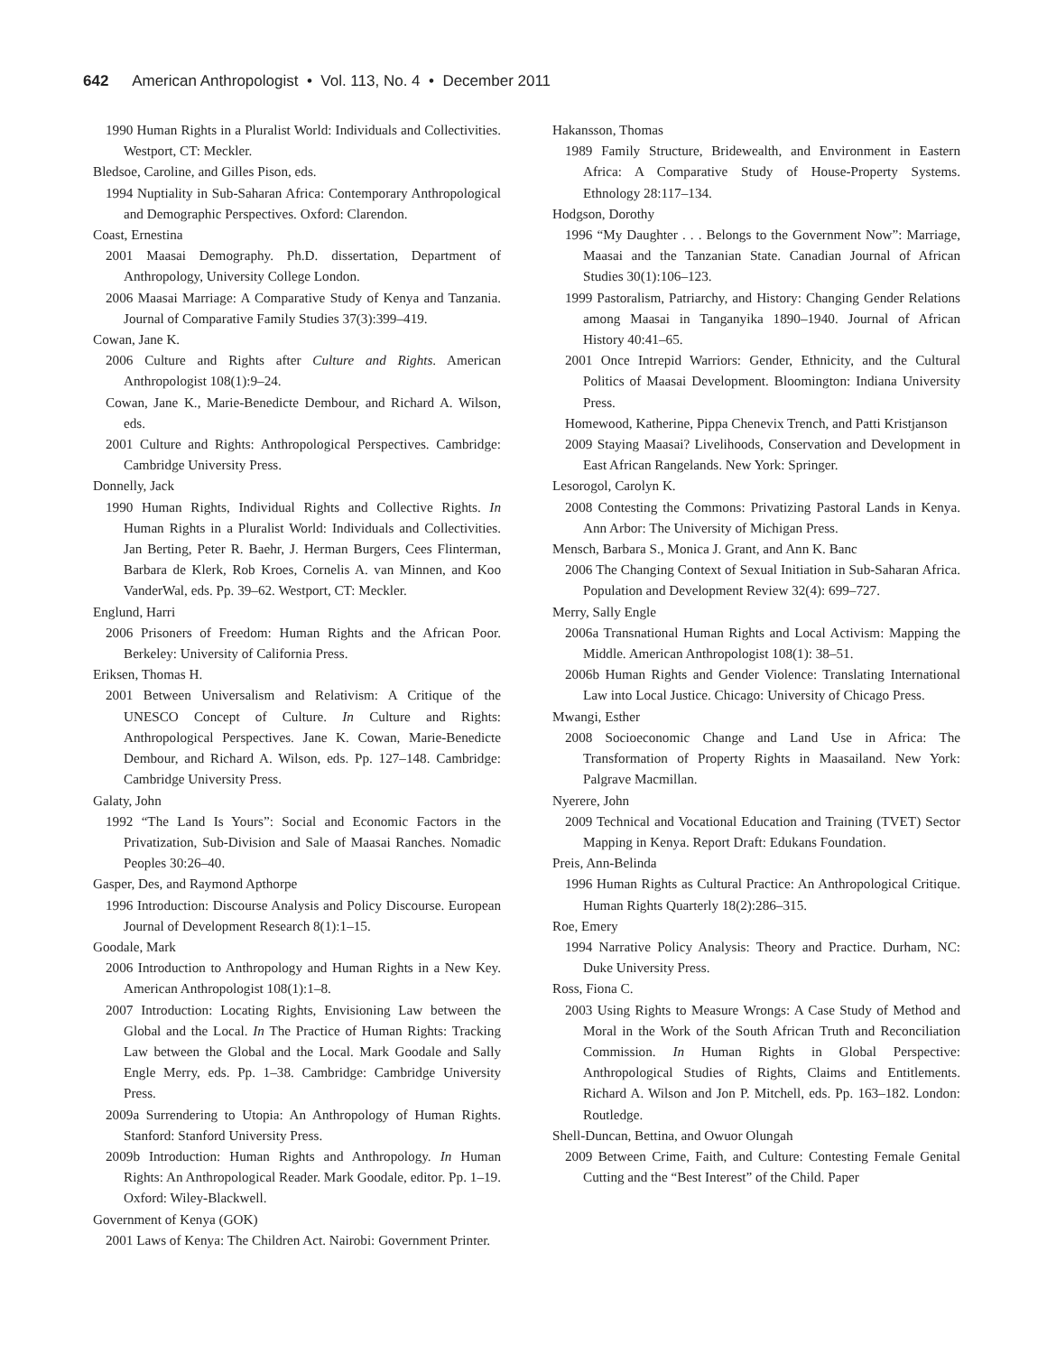642 American Anthropologist • Vol. 113, No. 4 • December 2011
1990 Human Rights in a Pluralist World: Individuals and Collectivities. Westport, CT: Meckler.
Bledsoe, Caroline, and Gilles Pison, eds.
1994 Nuptiality in Sub-Saharan Africa: Contemporary Anthropological and Demographic Perspectives. Oxford: Clarendon.
Coast, Ernestina
2001 Maasai Demography. Ph.D. dissertation, Department of Anthropology, University College London.
2006 Maasai Marriage: A Comparative Study of Kenya and Tanzania. Journal of Comparative Family Studies 37(3):399–419.
Cowan, Jane K.
2006 Culture and Rights after Culture and Rights. American Anthropologist 108(1):9–24.
Cowan, Jane K., Marie-Benedicte Dembour, and Richard A. Wilson, eds.
2001 Culture and Rights: Anthropological Perspectives. Cambridge: Cambridge University Press.
Donnelly, Jack
1990 Human Rights, Individual Rights and Collective Rights. In Human Rights in a Pluralist World: Individuals and Collectivities. Jan Berting, Peter R. Baehr, J. Herman Burgers, Cees Flinterman, Barbara de Klerk, Rob Kroes, Cornelis A. van Minnen, and Koo VanderWal, eds. Pp. 39–62. Westport, CT: Meckler.
Englund, Harri
2006 Prisoners of Freedom: Human Rights and the African Poor. Berkeley: University of California Press.
Eriksen, Thomas H.
2001 Between Universalism and Relativism: A Critique of the UNESCO Concept of Culture. In Culture and Rights: Anthropological Perspectives. Jane K. Cowan, Marie-Benedicte Dembour, and Richard A. Wilson, eds. Pp. 127–148. Cambridge: Cambridge University Press.
Galaty, John
1992 “The Land Is Yours”: Social and Economic Factors in the Privatization, Sub-Division and Sale of Maasai Ranches. Nomadic Peoples 30:26–40.
Gasper, Des, and Raymond Apthorpe
1996 Introduction: Discourse Analysis and Policy Discourse. European Journal of Development Research 8(1):1–15.
Goodale, Mark
2006 Introduction to Anthropology and Human Rights in a New Key. American Anthropologist 108(1):1–8.
2007 Introduction: Locating Rights, Envisioning Law between the Global and the Local. In The Practice of Human Rights: Tracking Law between the Global and the Local. Mark Goodale and Sally Engle Merry, eds. Pp. 1–38. Cambridge: Cambridge University Press.
2009a Surrendering to Utopia: An Anthropology of Human Rights. Stanford: Stanford University Press.
2009b Introduction: Human Rights and Anthropology. In Human Rights: An Anthropological Reader. Mark Goodale, editor. Pp. 1–19. Oxford: Wiley-Blackwell.
Government of Kenya (GOK)
2001 Laws of Kenya: The Children Act. Nairobi: Government Printer.
Hakansson, Thomas
1989 Family Structure, Bridewealth, and Environment in Eastern Africa: A Comparative Study of House-Property Systems. Ethnology 28:117–134.
Hodgson, Dorothy
1996 “My Daughter . . . Belongs to the Government Now”: Marriage, Maasai and the Tanzanian State. Canadian Journal of African Studies 30(1):106–123.
1999 Pastoralism, Patriarchy, and History: Changing Gender Relations among Maasai in Tanganyika 1890–1940. Journal of African History 40:41–65.
2001 Once Intrepid Warriors: Gender, Ethnicity, and the Cultural Politics of Maasai Development. Bloomington: Indiana University Press.
Homewood, Katherine, Pippa Chenevix Trench, and Patti Kristjanson
2009 Staying Maasai? Livelihoods, Conservation and Development in East African Rangelands. New York: Springer.
Lesorogol, Carolyn K.
2008 Contesting the Commons: Privatizing Pastoral Lands in Kenya. Ann Arbor: The University of Michigan Press.
Mensch, Barbara S., Monica J. Grant, and Ann K. Banc
2006 The Changing Context of Sexual Initiation in Sub-Saharan Africa. Population and Development Review 32(4): 699–727.
Merry, Sally Engle
2006a Transnational Human Rights and Local Activism: Mapping the Middle. American Anthropologist 108(1): 38–51.
2006b Human Rights and Gender Violence: Translating International Law into Local Justice. Chicago: University of Chicago Press.
Mwangi, Esther
2008 Socioeconomic Change and Land Use in Africa: The Transformation of Property Rights in Maasailand. New York: Palgrave Macmillan.
Nyerere, John
2009 Technical and Vocational Education and Training (TVET) Sector Mapping in Kenya. Report Draft: Edukans Foundation.
Preis, Ann-Belinda
1996 Human Rights as Cultural Practice: An Anthropological Critique. Human Rights Quarterly 18(2):286–315.
Roe, Emery
1994 Narrative Policy Analysis: Theory and Practice. Durham, NC: Duke University Press.
Ross, Fiona C.
2003 Using Rights to Measure Wrongs: A Case Study of Method and Moral in the Work of the South African Truth and Reconciliation Commission. In Human Rights in Global Perspective: Anthropological Studies of Rights, Claims and Entitlements. Richard A. Wilson and Jon P. Mitchell, eds. Pp. 163–182. London: Routledge.
Shell-Duncan, Bettina, and Owuor Olungah
2009 Between Crime, Faith, and Culture: Contesting Female Genital Cutting and the “Best Interest” of the Child. Paper